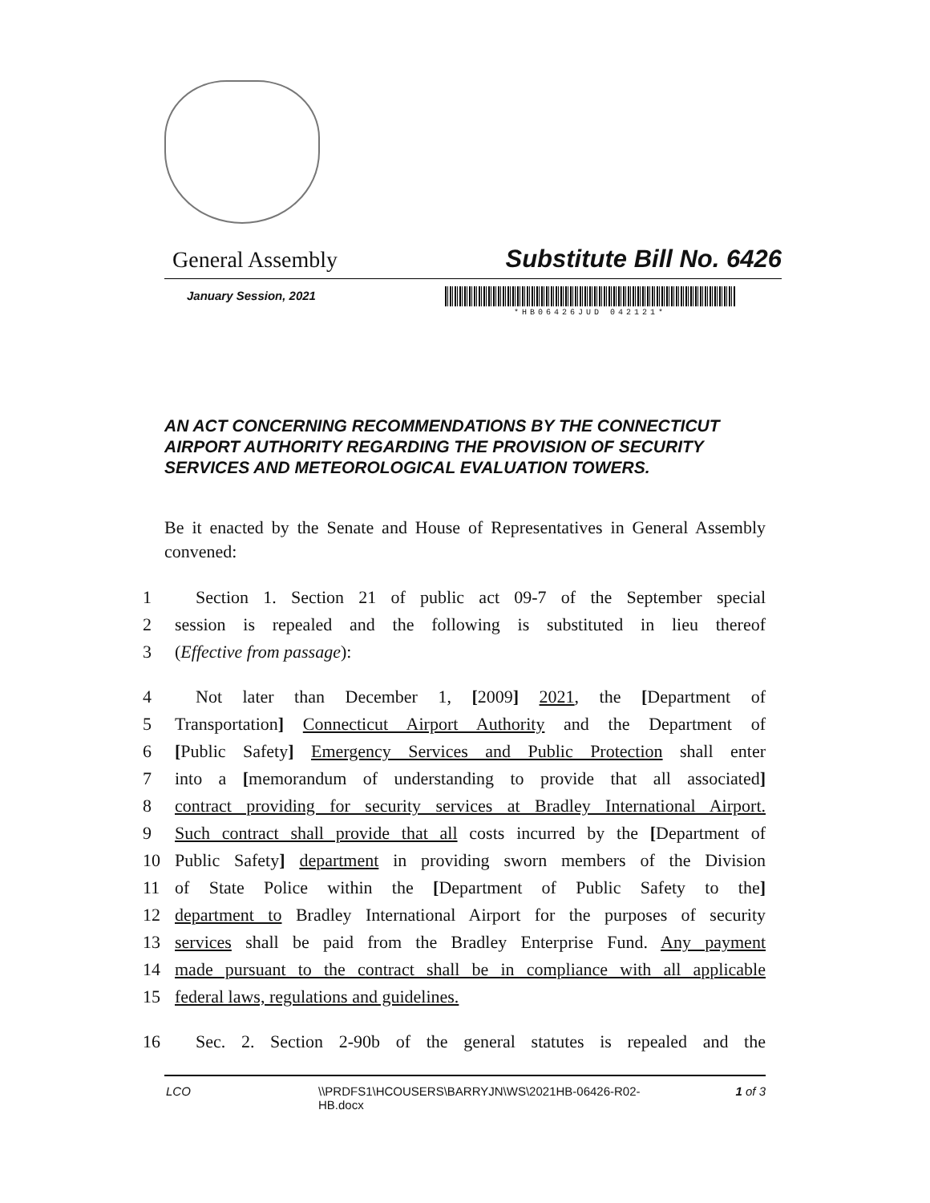General Assembly Substitute Bill No. 6426
January Session, 2021
*HB06426JUD 042121*
AN ACT CONCERNING RECOMMENDATIONS BY THE CONNECTICUT AIRPORT AUTHORITY REGARDING THE PROVISION OF SECURITY SERVICES AND METEOROLOGICAL EVALUATION TOWERS.
Be it enacted by the Senate and House of Representatives in General Assembly convened:
1 Section 1. Section 21 of public act 09-7 of the September special
2 session is repealed and the following is substituted in lieu thereof
3 (Effective from passage):
4 Not later than December 1, [2009] 2021, the [Department of
5 Transportation] Connecticut Airport Authority and the Department of
6 [Public Safety] Emergency Services and Public Protection shall enter
7 into a [memorandum of understanding to provide that all associated]
8 contract providing for security services at Bradley International Airport.
9 Such contract shall provide that all costs incurred by the [Department of
10 Public Safety] department in providing sworn members of the Division
11 of State Police within the [Department of Public Safety to the]
12 department to Bradley International Airport for the purposes of security
13 services shall be paid from the Bradley Enterprise Fund. Any payment
14 made pursuant to the contract shall be in compliance with all applicable
15 federal laws, regulations and guidelines.
16 Sec. 2. Section 2-90b of the general statutes is repealed and the
LCO \\PRDFS1\HCOUSERS\BARRYJN\WS\2021HB-06426-R02-HB.docx 1 of 3